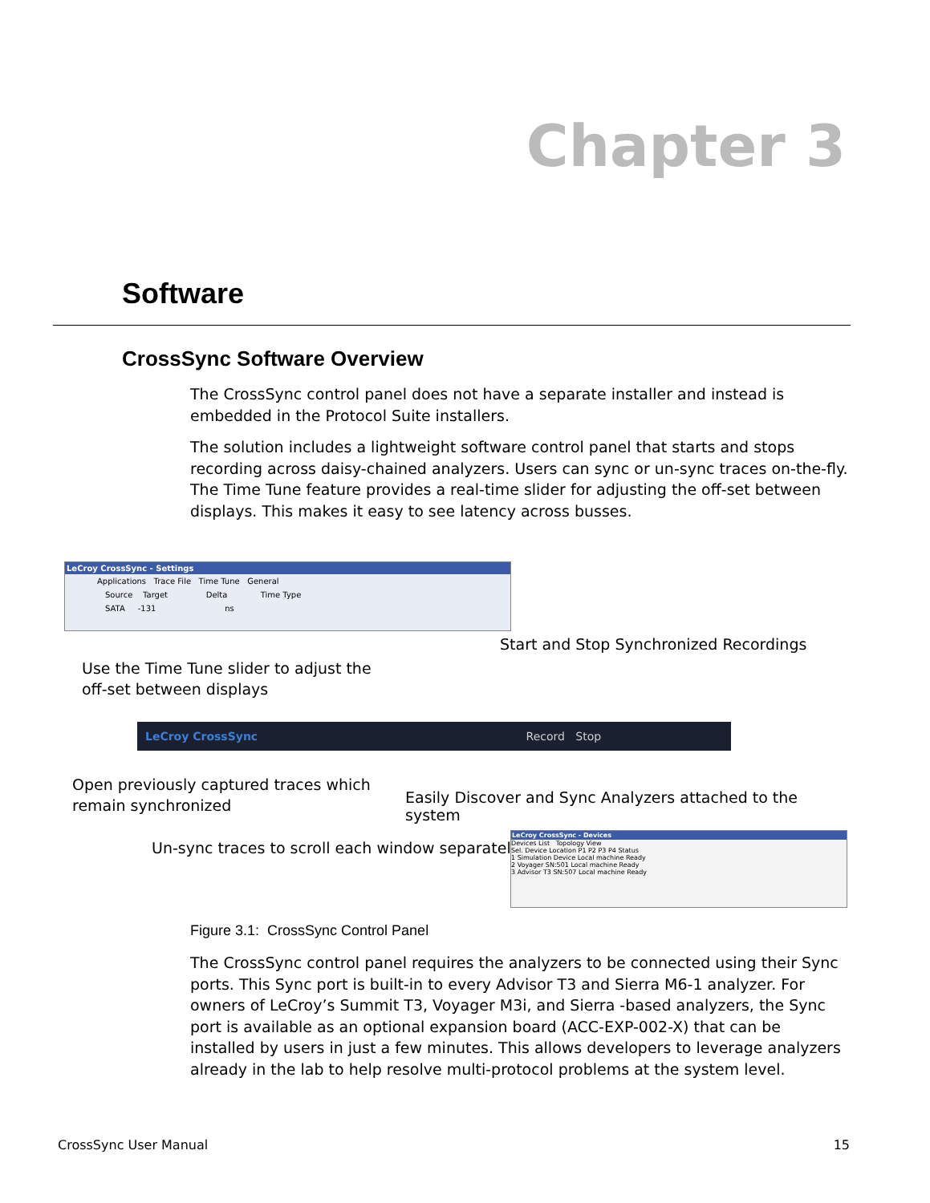Chapter 3
Software
CrossSync Software Overview
The CrossSync control panel does not have a separate installer and instead is embedded in the Protocol Suite installers.
The solution includes a lightweight software control panel that starts and stops recording across daisy-chained analyzers. Users can sync or un-sync traces on-the-fly. The Time Tune feature provides a real-time slider for adjusting the off-set between displays. This makes it easy to see latency across busses.
LeCroy CrossSync - Settings
Applications Trace File Time Tune General
Source Target Delta Time Type
SATA -131 ns
Start and Stop Synchronized Recordings
Use the Time Tune slider to adjust the
off-set between displays
LeCroy CrossSync Record Stop
Open previously captured traces which
remain synchronized
Easily Discover and Sync Analyzers attached to the system
Un-sync traces to scroll each window separately
LeCroy CrossSync - Devices
Devices List Topology View
Sel. Device Location P1 P2 P3 P4 Status
1 Simulation Device Local machine Ready
2 Voyager SN:501 Local machine Ready
3 Advisor T3 SN:507 Local machine Ready
Figure 3.1: CrossSync Control Panel
The CrossSync control panel requires the analyzers to be connected using their Sync ports. This Sync port is built-in to every Advisor T3 and Sierra M6-1 analyzer. For owners of LeCroy’s Summit T3, Voyager M3i, and Sierra -based analyzers, the Sync port is available as an optional expansion board (ACC-EXP-002-X) that can be installed by users in just a few minutes. This allows developers to leverage analyzers already in the lab to help resolve multi-protocol problems at the system level.
CrossSync User Manual 15